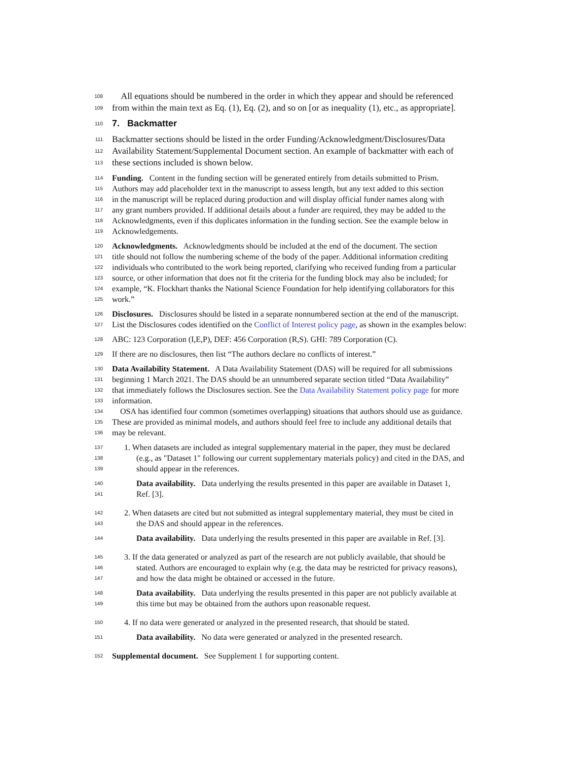108 All equations should be numbered in the order in which they appear and should be referenced
109 from within the main text as Eq. (1), Eq. (2), and so on [or as inequality (1), etc., as appropriate].
110
7. Backmatter
111 Backmatter sections should be listed in the order Funding/Acknowledgment/Disclosures/Data
112 Availability Statement/Supplemental Document section. An example of backmatter with each of
113 these sections included is shown below.
114 Funding. Content in the funding section will be generated entirely from details submitted to Prism.
115 Authors may add placeholder text in the manuscript to assess length, but any text added to this section
116 in the manuscript will be replaced during production and will display official funder names along with
117 any grant numbers provided. If additional details about a funder are required, they may be added to the
118 Acknowledgments, even if this duplicates information in the funding section. See the example below in
119 Acknowledgements.
120 Acknowledgments. Acknowledgments should be included at the end of the document. The section
121 title should not follow the numbering scheme of the body of the paper. Additional information crediting
122 individuals who contributed to the work being reported, clarifying who received funding from a particular
123 source, or other information that does not fit the criteria for the funding block may also be included; for
124 example, “K. Flockhart thanks the National Science Foundation for help identifying collaborators for this
125 work.”
126 Disclosures. Disclosures should be listed in a separate nonnumbered section at the end of the manuscript.
127 List the Disclosures codes identified on the Conflict of Interest policy page, as shown in the examples below:
128 ABC: 123 Corporation (I,E,P), DEF: 456 Corporation (R,S). GHI: 789 Corporation (C).
129 If there are no disclosures, then list “The authors declare no conflicts of interest.”
130 Data Availability Statement. A Data Availability Statement (DAS) will be required for all submissions
131 beginning 1 March 2021. The DAS should be an unnumbered separate section titled “Data Availability”
132 that immediately follows the Disclosures section. See the Data Availability Statement policy page for more
133 information.
134 OSA has identified four common (sometimes overlapping) situations that authors should use as guidance.
135 These are provided as minimal models, and authors should feel free to include any additional details that
136 may be relevant.
137 1. When datasets are included as integral supplementary material in the paper, they must be declared
138 (e.g., as "Dataset 1" following our current supplementary materials policy) and cited in the DAS, and
139 should appear in the references.
140 Data availability. Data underlying the results presented in this paper are available in Dataset 1,
141 Ref. [3].
142 2. When datasets are cited but not submitted as integral supplementary material, they must be cited in
143 the DAS and should appear in the references.
144 Data availability. Data underlying the results presented in this paper are available in Ref. [3].
145 3. If the data generated or analyzed as part of the research are not publicly available, that should be
146 stated. Authors are encouraged to explain why (e.g. the data may be restricted for privacy reasons),
147 and how the data might be obtained or accessed in the future.
148 Data availability. Data underlying the results presented in this paper are not publicly available at
149 this time but may be obtained from the authors upon reasonable request.
150 4. If no data were generated or analyzed in the presented research, that should be stated.
151 Data availability. No data were generated or analyzed in the presented research.
152 Supplemental document. See Supplement 1 for supporting content.